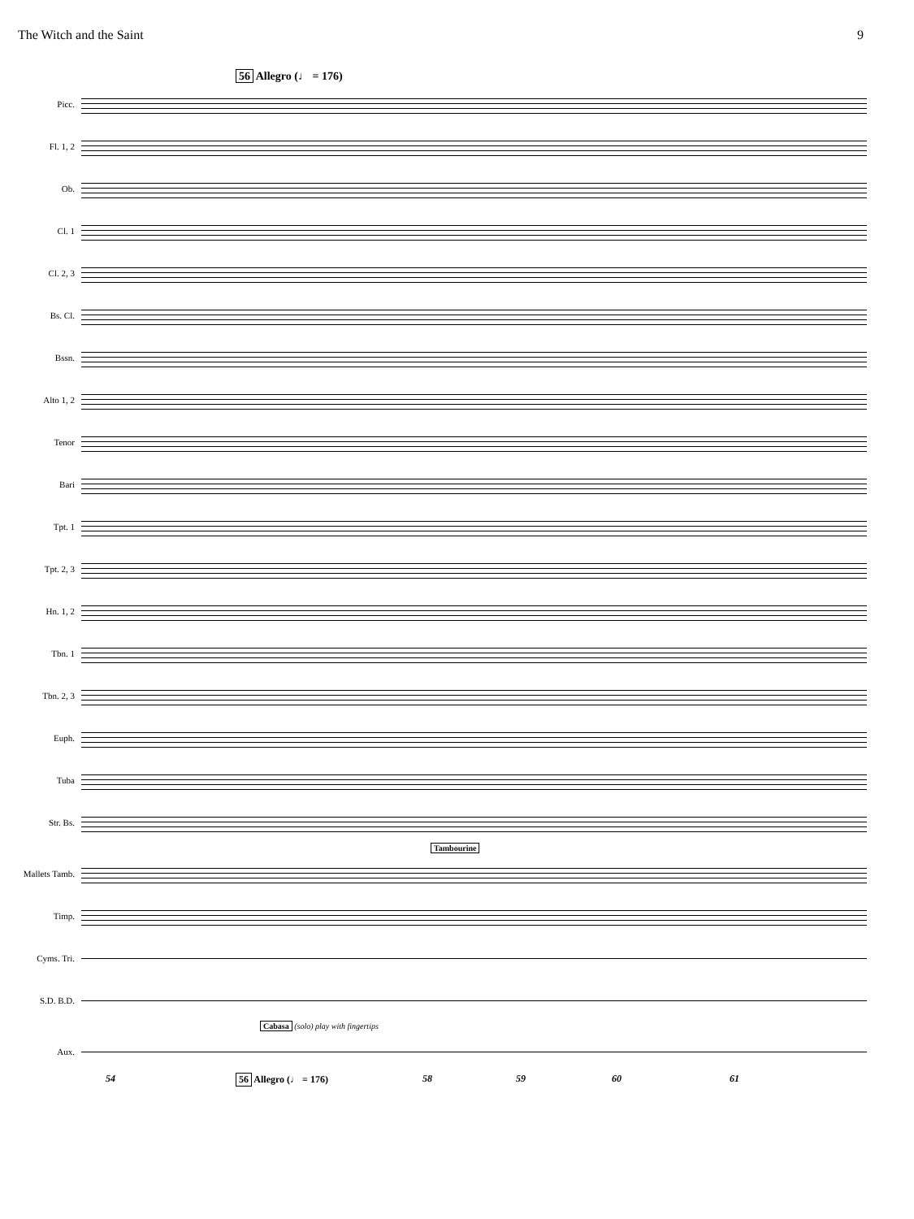The Witch and the Saint 9
56 Allegro (♩ = 176)
Picc.
Fl. 1, 2
Ob.
Cl. 1
Cl. 2, 3
Bs. Cl.
Bssn.
Alto 1, 2
Tenor
Bari
Tpt. 1
Tpt. 2, 3
Hn. 1, 2
Tbn. 1
Tbn. 2, 3
Euph.
Tuba
Str. Bs.
Tambourine
Mallets Tamb.
Timp.
Cyms. Tri.
S.D. B.D.
Cabasa (solo) play with fingertips
Aux.
54 56 Allegro (♩ = 176) 58 59 60 61